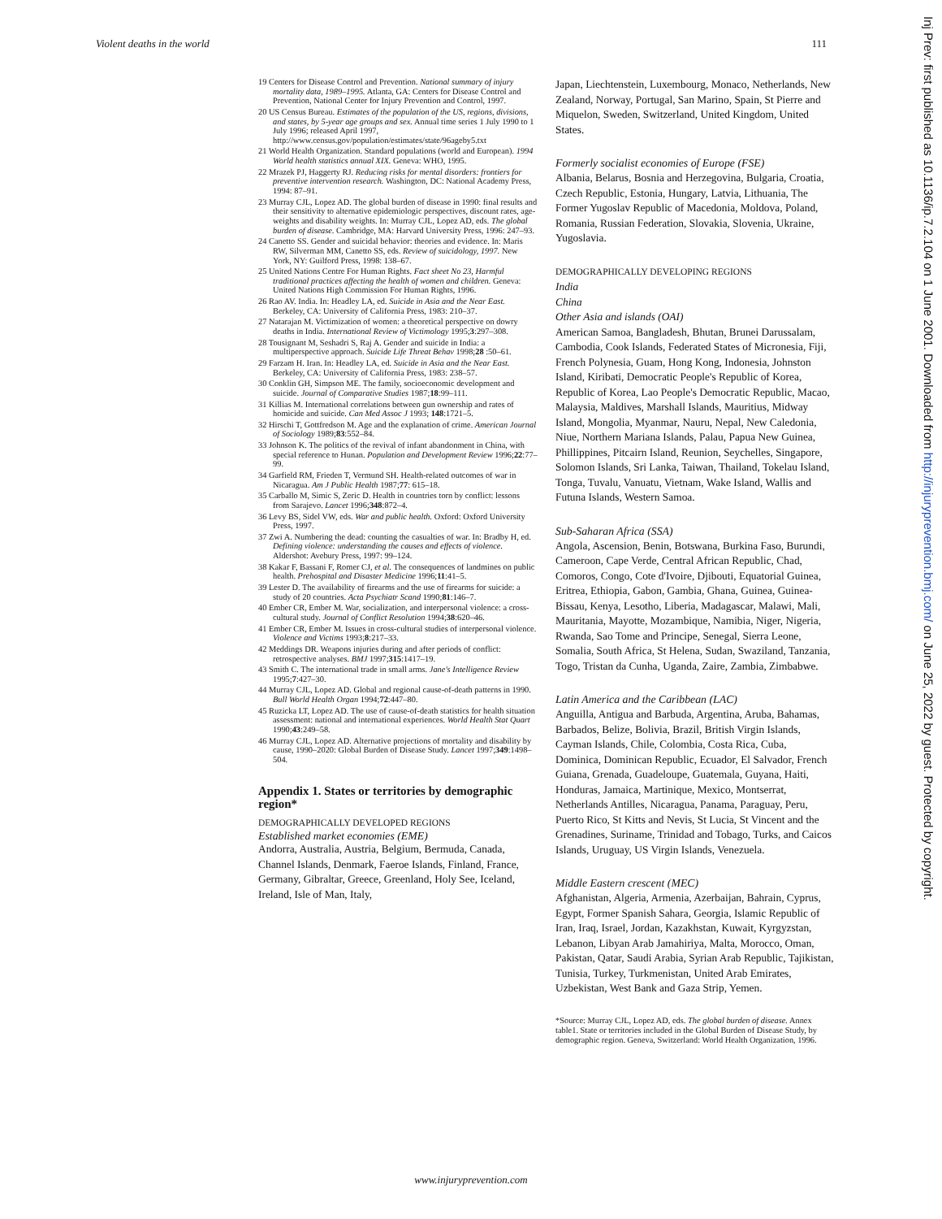Violent deaths in the world 111
19 Centers for Disease Control and Prevention. National summary of injury mortality data, 1989–1995. Atlanta, GA: Centers for Disease Control and Prevention, National Center for Injury Prevention and Control, 1997.
20 US Census Bureau. Estimates of the population of the US, regions, divisions, and states, by 5-year age groups and sex. Annual time series 1 July 1990 to 1 July 1996; released April 1997, http://www.census.gov/population/estimates/state/96ageby5.txt
21 World Health Organization. Standard populations (world and European). 1994 World health statistics annual XIX. Geneva: WHO, 1995.
22 Mrazek PJ, Haggerty RJ. Reducing risks for mental disorders: frontiers for preventive intervention research. Washington, DC: National Academy Press, 1994: 87–91.
23 Murray CJL, Lopez AD. The global burden of disease in 1990: final results and their sensitivity to alternative epidemiologic perspectives, discount rates, age-weights and disability weights. In: Murray CJL, Lopez AD, eds. The global burden of disease. Cambridge, MA: Harvard University Press, 1996: 247–93.
24 Canetto SS. Gender and suicidal behavior: theories and evidence. In: Maris RW, Silverman MM, Canetto SS, eds. Review of suicidology, 1997. New York, NY: Guilford Press, 1998: 138–67.
25 United Nations Centre For Human Rights. Fact sheet No 23, Harmful traditional practices affecting the health of women and children. Geneva: United Nations High Commission For Human Rights, 1996.
26 Rao AV. India. In: Headley LA, ed. Suicide in Asia and the Near East. Berkeley, CA: University of California Press, 1983: 210–37.
27 Natarajan M. Victimization of women: a theoretical perspective on dowry deaths in India. International Review of Victimology 1995;3:297–308.
28 Tousignant M, Seshadri S, Raj A. Gender and suicide in India: a multiperspective approach. Suicide Life Threat Behav 1998;28 :50–61.
29 Farzam H. Iran. In: Headley LA, ed. Suicide in Asia and the Near East. Berkeley, CA: University of California Press, 1983: 238–57.
30 Conklin GH, Simpson ME. The family, socioeconomic development and suicide. Journal of Comparative Studies 1987;18:99–111.
31 Killias M. International correlations between gun ownership and rates of homicide and suicide. Can Med Assoc J 1993; 148:1721–5.
32 Hirschi T, Gottfredson M. Age and the explanation of crime. American Journal of Sociology 1989;83:552–84.
33 Johnson K. The politics of the revival of infant abandonment in China, with special reference to Hunan. Population and Development Review 1996;22:77–99.
34 Garfield RM, Frieden T, Vermund SH. Health-related outcomes of war in Nicaragua. Am J Public Health 1987;77: 615–18.
35 Carballo M, Simic S, Zeric D. Health in countries torn by conflict: lessons from Sarajevo. Lancet 1996;348:872–4.
36 Levy BS, Sidel VW, eds. War and public health. Oxford: Oxford University Press, 1997.
37 Zwi A. Numbering the dead: counting the casualties of war. In: Bradby H, ed. Defining violence: understanding the causes and effects of violence. Aldershot: Avebury Press, 1997: 99–124.
38 Kakar F, Bassani F, Romer CJ, et al. The consequences of landmines on public health. Prehospital and Disaster Medicine 1996;11:41–5.
39 Lester D. The availability of firearms and the use of firearms for suicide: a study of 20 countries. Acta Psychiatr Scand 1990;81:146–7.
40 Ember CR, Ember M. War, socialization, and interpersonal violence: a cross-cultural study. Journal of Conflict Resolution 1994;38:620–46.
41 Ember CR, Ember M. Issues in cross-cultural studies of interpersonal violence. Violence and Victims 1993;8:217–33.
42 Meddings DR. Weapons injuries during and after periods of conflict: retrospective analyses. BMJ 1997;315:1417–19.
43 Smith C. The international trade in small arms. Jane's Intelligence Review 1995;7:427–30.
44 Murray CJL, Lopez AD. Global and regional cause-of-death patterns in 1990. Bull World Health Organ 1994;72:447–80.
45 Ruzicka LT, Lopez AD. The use of cause-of-death statistics for health situation assessment: national and international experiences. World Health Stat Quart 1990;43:249–58.
46 Murray CJL, Lopez AD. Alternative projections of mortality and disability by cause, 1990–2020: Global Burden of Disease Study. Lancet 1997;349:1498–504.
Appendix 1. States or territories by demographic region*
DEMOGRAPHICALLY DEVELOPED REGIONS
Established market economies (EME)
Andorra, Australia, Austria, Belgium, Bermuda, Canada, Channel Islands, Denmark, Faeroe Islands, Finland, France, Germany, Gibraltar, Greece, Greenland, Holy See, Iceland, Ireland, Isle of Man, Italy,
Japan, Liechtenstein, Luxembourg, Monaco, Netherlands, New Zealand, Norway, Portugal, San Marino, Spain, St Pierre and Miquelon, Sweden, Switzerland, United Kingdom, United States.
Formerly socialist economies of Europe (FSE)
Albania, Belarus, Bosnia and Herzegovina, Bulgaria, Croatia, Czech Republic, Estonia, Hungary, Latvia, Lithuania, The Former Yugoslav Republic of Macedonia, Moldova, Poland, Romania, Russian Federation, Slovakia, Slovenia, Ukraine, Yugoslavia.
DEMOGRAPHICALLY DEVELOPING REGIONS
India
China
Other Asia and islands (OAI)
American Samoa, Bangladesh, Bhutan, Brunei Darussalam, Cambodia, Cook Islands, Federated States of Micronesia, Fiji, French Polynesia, Guam, Hong Kong, Indonesia, Johnston Island, Kiribati, Democratic People's Republic of Korea, Republic of Korea, Lao People's Democratic Republic, Macao, Malaysia, Maldives, Marshall Islands, Mauritius, Midway Island, Mongolia, Myanmar, Nauru, Nepal, New Caledonia, Niue, Northern Mariana Islands, Palau, Papua New Guinea, Phillippines, Pitcairn Island, Reunion, Seychelles, Singapore, Solomon Islands, Sri Lanka, Taiwan, Thailand, Tokelau Island, Tonga, Tuvalu, Vanuatu, Vietnam, Wake Island, Wallis and Futuna Islands, Western Samoa.
Sub-Saharan Africa (SSA)
Angola, Ascension, Benin, Botswana, Burkina Faso, Burundi, Cameroon, Cape Verde, Central African Republic, Chad, Comoros, Congo, Cote d'Ivoire, Djibouti, Equatorial Guinea, Eritrea, Ethiopia, Gabon, Gambia, Ghana, Guinea, Guinea-Bissau, Kenya, Lesotho, Liberia, Madagascar, Malawi, Mali, Mauritania, Mayotte, Mozambique, Namibia, Niger, Nigeria, Rwanda, Sao Tome and Principe, Senegal, Sierra Leone, Somalia, South Africa, St Helena, Sudan, Swaziland, Tanzania, Togo, Tristan da Cunha, Uganda, Zaire, Zambia, Zimbabwe.
Latin America and the Caribbean (LAC)
Anguilla, Antigua and Barbuda, Argentina, Aruba, Bahamas, Barbados, Belize, Bolivia, Brazil, British Virgin Islands, Cayman Islands, Chile, Colombia, Costa Rica, Cuba, Dominica, Dominican Republic, Ecuador, El Salvador, French Guiana, Grenada, Guadeloupe, Guatemala, Guyana, Haiti, Honduras, Jamaica, Martinique, Mexico, Montserrat, Netherlands Antilles, Nicaragua, Panama, Paraguay, Peru, Puerto Rico, St Kitts and Nevis, St Lucia, St Vincent and the Grenadines, Suriname, Trinidad and Tobago, Turks, and Caicos Islands, Uruguay, US Virgin Islands, Venezuela.
Middle Eastern crescent (MEC)
Afghanistan, Algeria, Armenia, Azerbaijan, Bahrain, Cyprus, Egypt, Former Spanish Sahara, Georgia, Islamic Republic of Iran, Iraq, Israel, Jordan, Kazakhstan, Kuwait, Kyrgyzstan, Lebanon, Libyan Arab Jamahiriya, Malta, Morocco, Oman, Pakistan, Qatar, Saudi Arabia, Syrian Arab Republic, Tajikistan, Tunisia, Turkey, Turkmenistan, United Arab Emirates, Uzbekistan, West Bank and Gaza Strip, Yemen.
*Source: Murray CJL, Lopez AD, eds. The global burden of disease. Annex table1. State or territories included in the Global Burden of Disease Study, by demographic region. Geneva, Switzerland: World Health Organization, 1996.
Inj Prev: first published as 10.1136/ip.7.2.104 on 1 June 2001. Downloaded from http://injuryprevention.bmj.com/ on June 25, 2022 by guest. Protected by copyright.
www.injuryprevention.com